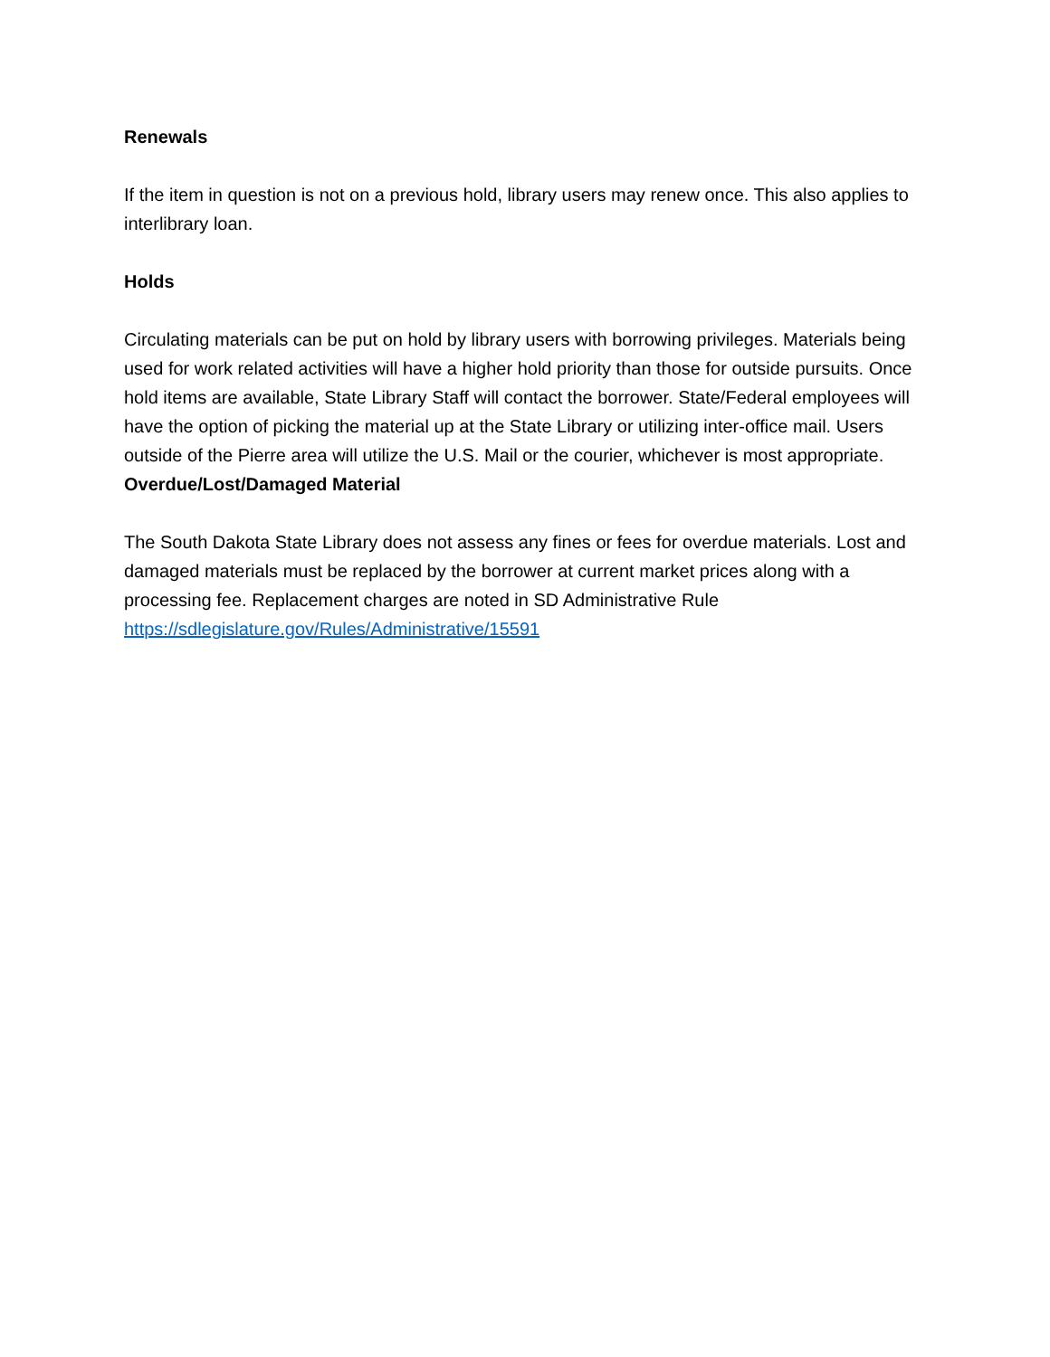Renewals
If the item in question is not on a previous hold, library users may renew once. This also applies to interlibrary loan.
Holds
Circulating materials can be put on hold by library users with borrowing privileges. Materials being used for work related activities will have a higher hold priority than those for outside pursuits. Once hold items are available, State Library Staff will contact the borrower. State/Federal employees will have the option of picking the material up at the State Library or utilizing inter-office mail. Users outside of the Pierre area will utilize the U.S. Mail or the courier, whichever is most appropriate.
Overdue/Lost/Damaged Material
The South Dakota State Library does not assess any fines or fees for overdue materials. Lost and damaged materials must be replaced by the borrower at current market prices along with a processing fee. Replacement charges are noted in SD Administrative Rule https://sdlegislature.gov/Rules/Administrative/15591